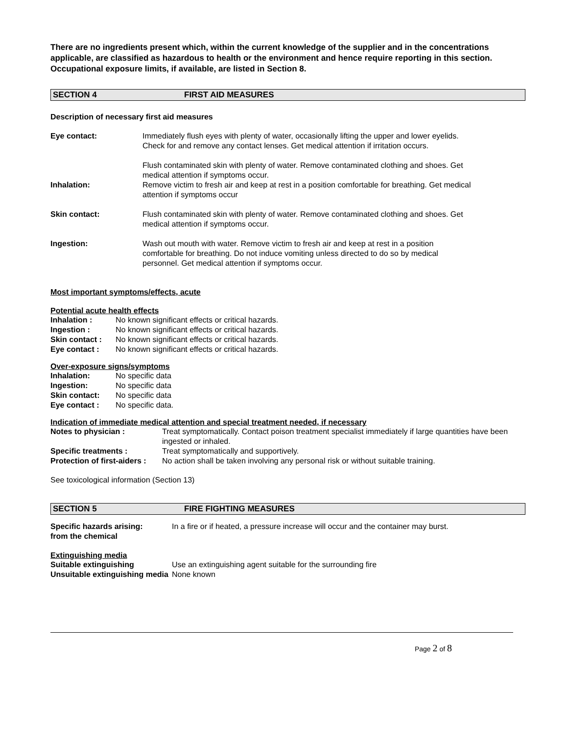There are no ingredients present which, within the current knowledge of the supplier and in the concentrations applicable, are classified as hazardous to health or the environment and hence require reporting in this section.
Occupational exposure limits, if available, are listed in Section 8.
SECTION 4 FIRST AID MEASURES
Description of necessary first aid measures
| Eye contact: | Immediately flush eyes with plenty of water, occasionally lifting the upper and lower eyelids. Check for and remove any contact lenses. Get medical attention if irritation occurs. Flush contaminated skin with plenty of water. Remove contaminated clothing and shoes. Get medical attention if symptoms occur. |
| Inhalation: | Remove victim to fresh air and keep at rest in a position comfortable for breathing. Get medical attention if symptoms occur |
| Skin contact: | Flush contaminated skin with plenty of water. Remove contaminated clothing and shoes. Get medical attention if symptoms occur. |
| Ingestion: | Wash out mouth with water. Remove victim to fresh air and keep at rest in a position comfortable for breathing. Do not induce vomiting unless directed to do so by medical personnel. Get medical attention if symptoms occur. |
Most important symptoms/effects, acute
Potential acute health effects
| Inhalation : | No known significant effects or critical hazards. |
| Ingestion : | No known significant effects or critical hazards. |
| Skin contact : | No known significant effects or critical hazards. |
| Eye contact : | No known significant effects or critical hazards. |
Over-exposure signs/symptoms
| Inhalation: | No specific data |
| Ingestion: | No specific data |
| Skin contact: | No specific data |
| Eye contact : | No specific data. |
Indication of immediate medical attention and special treatment needed, if necessary
| Notes to physician : | Treat symptomatically. Contact poison treatment specialist immediately if large quantities have been ingested or inhaled. |
| Specific treatments : | Treat symptomatically and supportively. |
| Protection of first-aiders : | No action shall be taken involving any personal risk or without suitable training. |
See toxicological information (Section 13)
SECTION 5 FIRE FIGHTING MEASURES
| Specific hazards arising: from the chemical | In a fire or if heated, a pressure increase will occur and the container may burst. |
Extinguishing media
| Suitable extinguishing | Use an extinguishing agent suitable for the surrounding fire |
| Unsuitable extinguishing media | None known |
Page 2 of 8